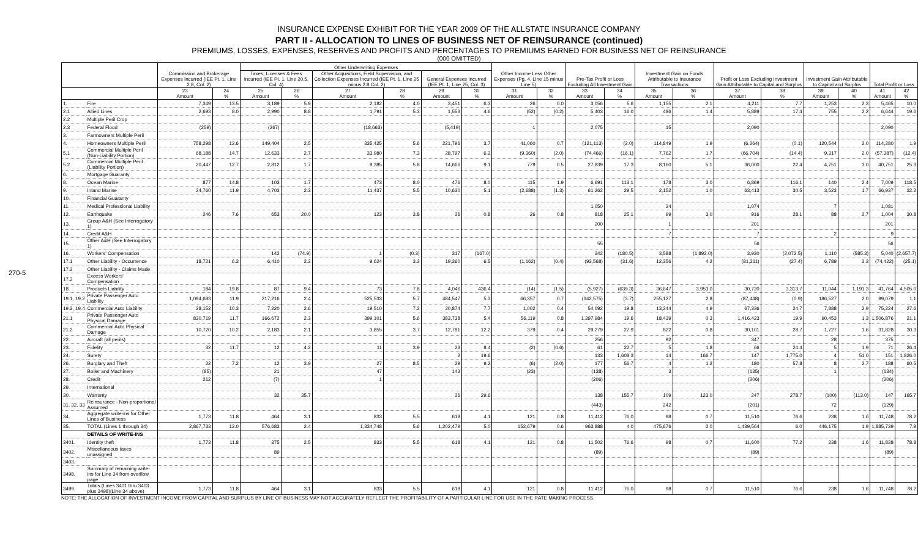270-5
INSURANCE EXPENSE EXHIBIT FOR THE YEAR 2009 OF THE ALLSTATE INSURANCE COMPANY
PART II - ALLOCATION TO LINES OF BUSINESS NET OF REINSURANCE (continued)
PREMIUMS, LOSSES, EXPENSES, RESERVES AND PROFITS AND PERCENTAGES TO PREMIUMS EARNED FOR BUSINESS NET OF REINSURANCE
(000 OMITTED)
| | | Commission and Brokerage Expenses Incurred (IEE Pt. 1, Line 2.8, Col. 2) | | Other Underwriting Expenses | | | | | | Other Income Less Other Expenses (Pg. 4, Line 15 minus Line 5) | | Pre-Tax Profit or Loss Excluding All Investment Gain | | Investment Gain on Funds Attributable to Insurance Transactions | | Profit or Loss Excluding Investment Gain Attributable to Capital and Surplus | | Investment Gain Attributable to Capital and Surplus | | Total Profit or Loss | | | |
| --- | --- | --- | --- | --- | --- | --- | --- | --- | --- | --- | --- | --- | --- | --- | --- | --- | --- | --- | --- | --- | --- | --- | --- |
| | | | | Taxes, Licenses & Fees Incurred (IEE Pt. 1, Line 20.5, Col. 4) | | Other Acquisitions, Field Supervision, and Collection Expenses Incurred (IEE Pt. 1, Line 25 minus 2.8 Col. 2) | | General Expenses Incurred (IEE Pt. 1, Line 25, Col. 3) | | | | | | | | | | | | | | | |
| | | 23 Amount | 24 % | 25 Amount | 26 % | 27 Amount | 28 % | 29 Amount | 30 % | 31 Amount | 32 % | 33 Amount | 34 % | 35 Amount | 36 % | 37 Amount | 38 % | 39 Amount | 40 % | 41 Amount | 42 % | | |
| | | 1. | Fire | 7,349 | 13.5 | 3,189 | 5.9 | 2,182 | 4.0 | 3,451 | 6.3 | 26 | 0.0 | 3,056 | 5.6 | 1,155 | 2.1 | 4,211 | 7.7 | 1,253 | 2.3 | 5,465 | 10.0 |
| 2.1 | Allied Lines | 2,693 | 8.0 | 2,990 | 8.8 | 1,791 | 5.3 | 1,553 | 4.6 | (52) | (0.2) | 5,403 | 16.0 | 486 | 1.4 | 5,889 | 17.4 | 755 | 2.2 | 6,644 | 19.6 | | |
| 2.2 | Multiple Peril Crop | | | | | | | | | | | | | | | | | | | | | | |
| 2.3 | Federal Flood | (259) | | (267) | | (18,663) | | (5,419) | | 1 | | 2,075 | | 15 | | 2,090 | | | | 2,090 | | | |
| 3. | Farmowners Multiple Peril | | | | | | | | | | | | | | | | | | | | | | |
| 4. | Homeowners Multiple Peril | 758,298 | 12.6 | 149,404 | 2.5 | 335,425 | 5.6 | 221,796 | 3.7 | 41,060 | 0.7 | (121,113) | (2.0) | 114,849 | 1.9 | (6,264) | (0.1) | 120,544 | 2.0 | 114,280 | 1.9 | | |
| 5.1 | Commercial Multiple Peril (Non-Liability Portion) | 68,188 | 14.7 | 12,633 | 2.7 | 33,980 | 7.3 | 28,797 | 6.2 | (9,360) | (2.0) | (74,466) | (16.1) | 7,762 | 1.7 | (66,704) | (14.4) | 9,317 | 2.0 | (57,387) | (12.4) | | |
| 5.2 | Commercial Multiple Peril (Liability Portion) | 20,447 | 12.7 | 2,812 | 1.7 | 9,385 | 5.8 | 14,666 | 9.1 | 779 | 0.5 | 27,839 | 17.3 | 8,160 | 5.1 | 36,000 | 22.4 | 4,751 | 3.0 | 40,751 | 25.3 | | |
| 6. | Mortgage Guaranty | | | | | | | | | | | | | | | | | | | | | | |
| 8. | Ocean Marine | 877 | 14.8 | 103 | 1.7 | 473 | 8.0 | 476 | 8.0 | 115 | 1.9 | 6,691 | 113.1 | 178 | 3.0 | 6,869 | 116.1 | 140 | 2.4 | 7,009 | 118.5 | | |
| 9. | Inland Marine | 24,760 | 11.9 | 4,703 | 2.3 | 11,437 | 5.5 | 10,630 | 5.1 | (2,688) | (1.3) | 61,262 | 29.5 | 2,152 | 1.0 | 63,413 | 30.5 | 3,523 | 1.7 | 66,937 | 32.2 | | |
| 10. | Financial Guaranty | | | | | | | | | | | | | | | | | | | | | | |
| 11. | Medical Professional Liability | | | | | | | | | | | 1,050 | | 24 | | 1,074 | | 7 | | 1,081 | | | |
| 12. | Earthquake | 246 | 7.6 | 653 | 20.0 | 123 | 3.8 | 26 | 0.8 | 26 | 0.8 | 818 | 25.1 | 99 | 3.0 | 916 | 28.1 | 88 | 2.7 | 1,004 | 30.8 | | |
| 13. | Group A&H (See Interrogatory 1) | | | | | | | | | | | 200 | | 1 | | 201 | | | | 201 | | | |
| 14. | Credit A&H | | | | | | | | | | | | | 7 | | 7 | | 2 | | 9 | | | |
| 15. | Other A&H (See Interrogatory 1) | | | | | | | | | | | 55 | | | | 56 | | | | 56 | | | |
| 16. | Workers' Compensation | | | 142 | (74.9) | 1 | (0.3) | 317 | (167.0) | | | 342 | (180.5) | 3,588 | (1,892.0) | 3,930 | (2,072.5) | 1,110 | (585.3) | 5,040 | (2,657.7) | | |
| 17.1 | Other Liability - Occurrence | 18,721 | 6.3 | 6,410 | 2.2 | 9,624 | 3.3 | 19,360 | 6.5 | (1,162) | (0.4) | (93,568) | (31.6) | 12,356 | 4.2 | (81,211) | (27.4) | 6,789 | 2.3 | (74,422) | (25.1) | | |
| 17.2 | Other Liability - Claims Made | | | | | | | | | | | | | | | | | | | | | | |
| 17.3 | Excess Workers' Compensation | | | | | | | | | | | | | | | | | | | | | | |
| 18. | Products Liability | 184 | 19.8 | 87 | 9.4 | 73 | 7.8 | 4,046 | 436.4 | (14) | (1.5) | (5,927) | (639.3) | 36,647 | 3,953.0 | 30,720 | 3,313.7 | 11,044 | 1,191.3 | 41,764 | 4,505.0 | | |
| 19.1, 19.2 | Private Passenger Auto Liability | 1,094,683 | 11.9 | 217,216 | 2.4 | 525,533 | 5.7 | 484,547 | 5.3 | 66,357 | 0.7 | (342,575) | (3.7) | 255,127 | 2.8 | (87,448) | (0.9) | 186,527 | 2.0 | 99,079 | 1.1 | | |
| 19.3, 19.4 | Commercial Auto Liability | 28,152 | 10.3 | 7,220 | 2.6 | 19,510 | 7.2 | 20,874 | 7.7 | 1,002 | 0.4 | 54,092 | 19.8 | 13,244 | 4.9 | 67,336 | 24.7 | 7,888 | 2.9 | 75,224 | 27.6 | | |
| 21.1 | Private Passenger Auto Physical Damage | 830,719 | 11.7 | 166,672 | 2.3 | 399,101 | 5.6 | 383,738 | 5.4 | 56,119 | 0.8 | 1,397,984 | 19.6 | 18,439 | 0.3 | 1,416,423 | 19.9 | 90,453 | 1.3 | 1,506,876 | 21.1 | | |
| 21.2 | Commercial Auto Physical Damage | 10,720 | 10.2 | 2,183 | 2.1 | 3,855 | 3.7 | 12,781 | 12.2 | 379 | 0.4 | 29,279 | 27.9 | 822 | 0.8 | 30,101 | 28.7 | 1,727 | 1.6 | 31,828 | 30.3 | | |
| 22. | Aircraft (all perils) | | | | | | | | | | | 256 | | 92 | | 347 | | 28 | | 375 | | | |
| 23. | Fidelity | 32 | 11.7 | 12 | 4.2 | 11 | 3.9 | 23 | 8.4 | (2) | (0.6) | 61 | 22.7 | 5 | 1.8 | 66 | 24.4 | 5 | 1.9 | 71 | 26.4 | | |
| 24. | Surety | | | | | | | 2 | 19.6 | | | 133 | 1,608.3 | 14 | 166.7 | 147 | 1,775.0 | 4 | 51.0 | 151 | 1,826.0 | | |
| 26. | Burglary and Theft | 22 | 7.2 | 12 | 3.9 | 27 | 8.5 | 29 | 9.2 | (6) | (2.0) | 177 | 56.7 | 4 | 1.2 | 180 | 57.8 | 8 | 2.7 | 188 | 60.5 | | |
| 27. | Boiler and Machinery | (85) | | 21 | | 47 | | 143 | | (23) | | (138) | | 3 | | (135) | | 1 | | (134) | | | |
| 28. | Credit | 212 | | (7) | | 1 | | | | | | (206) | | | | (206) | | | | (206) | | | |
| 29. | International | | | | | | | | | | | | | | | | | | | | | | |
| 30. | Warranty | | | 32 | 35.7 | | | 26 | 29.6 | | | 138 | 155.7 | 109 | 123.0 | 247 | 278.7 | (100) | (113.0) | 147 | 165.7 | | |
| 31, 32, 33 | Reinsurance - Non-proportional Assumed | | | | | | | | | | | (443) | | 242 | | (201) | | 72 | | (129) | | | |
| 34. | Aggregate write-ins for Other Lines of Business | 1,773 | 11.8 | 464 | 3.1 | 833 | 5.5 | 618 | 4.1 | 121 | 0.8 | 11,412 | 76.0 | 98 | 0.7 | 11,510 | 76.6 | 238 | 1.6 | 11,748 | 78.2 | | |
| 35. | TOTAL (Lines 1 through 34) | 2,867,733 | 12.0 | 576,683 | 2.4 | 1,334,748 | 5.6 | 1,202,479 | 5.0 | 152,679 | 0.6 | 963,888 | 4.0 | 475,676 | 2.0 | 1,439,564 | 6.0 | 446,175 | 1.9 | 1,885,739 | 7.9 | | |
| | DETAILS OF WRITE-INS | | | | | | | | | | | | | | | | | | | | | | |
| 3401. | Identity theft | 1,773 | 11.8 | 375 | 2.5 | 833 | 5.5 | 618 | 4.1 | 121 | 0.8 | 11,502 | 76.6 | 98 | 0.7 | 11,600 | 77.2 | 238 | 1.6 | 11,838 | 78.8 | | |
| 3402. | Miscellaneous taxes unassigned | | | 89 | | | | | | | | (89) | | | | (89) | | | | (89) | | | |
| 3403. | | | | | | | | | | | | | | | | | | | | | | | |
| 3498. | Summary of remaining write-ins for Line 34 from overflow page | | | | | | | | | | | | | | | | | | | | | | |
| 3499. | Totals (Lines 3401 thru 3403 plus 3498)(Line 34 above) | 1,773 | 11.8 | 464 | 3.1 | 833 | 5.5 | 618 | 4.1 | 121 | 0.8 | 11,412 | 76.0 | 98 | 0.7 | 11,510 | 76.6 | 238 | 1.6 | 11,748 | 78.2 | | |
NOTE: THE ALLOCATION OF INVESTMENT INCOME FROM CAPITAL AND SURPLUS BY LINE OF BUSINESS MAY NOT ACCURATELY REFLECT THE PROFITABILITY OF A PARTICULAR LINE FOR USE IN THE RATE MAKING PROCESS.